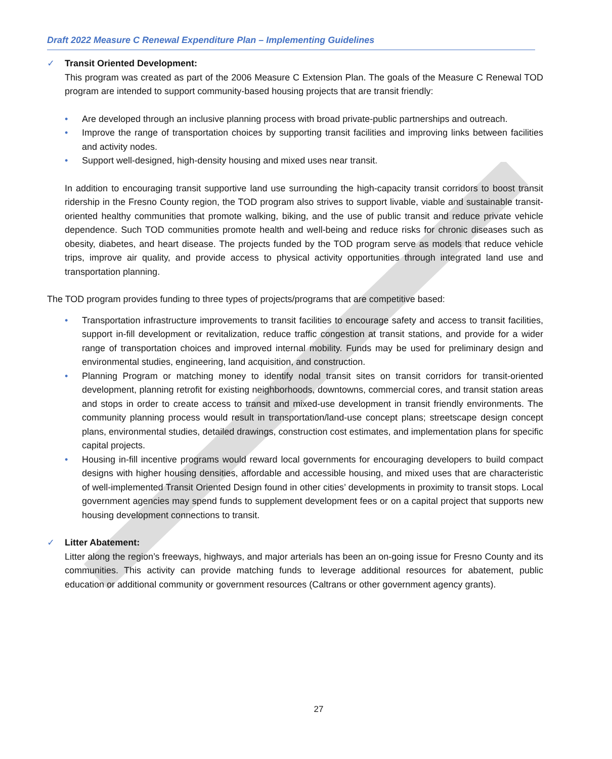Draft 2022 Measure C Renewal Expenditure Plan – Implementing Guidelines
✓ Transit Oriented Development:
This program was created as part of the 2006 Measure C Extension Plan. The goals of the Measure C Renewal TOD program are intended to support community-based housing projects that are transit friendly:
• Are developed through an inclusive planning process with broad private-public partnerships and outreach.
• Improve the range of transportation choices by supporting transit facilities and improving links between facilities and activity nodes.
• Support well-designed, high-density housing and mixed uses near transit.
In addition to encouraging transit supportive land use surrounding the high-capacity transit corridors to boost transit ridership in the Fresno County region, the TOD program also strives to support livable, viable and sustainable transit-oriented healthy communities that promote walking, biking, and the use of public transit and reduce private vehicle dependence. Such TOD communities promote health and well-being and reduce risks for chronic diseases such as obesity, diabetes, and heart disease. The projects funded by the TOD program serve as models that reduce vehicle trips, improve air quality, and provide access to physical activity opportunities through integrated land use and transportation planning.
The TOD program provides funding to three types of projects/programs that are competitive based:
• Transportation infrastructure improvements to transit facilities to encourage safety and access to transit facilities, support in-fill development or revitalization, reduce traffic congestion at transit stations, and provide for a wider range of transportation choices and improved internal mobility. Funds may be used for preliminary design and environmental studies, engineering, land acquisition, and construction.
• Planning Program or matching money to identify nodal transit sites on transit corridors for transit-oriented development, planning retrofit for existing neighborhoods, downtowns, commercial cores, and transit station areas and stops in order to create access to transit and mixed-use development in transit friendly environments. The community planning process would result in transportation/land-use concept plans; streetscape design concept plans, environmental studies, detailed drawings, construction cost estimates, and implementation plans for specific capital projects.
• Housing in-fill incentive programs would reward local governments for encouraging developers to build compact designs with higher housing densities, affordable and accessible housing, and mixed uses that are characteristic of well-implemented Transit Oriented Design found in other cities’ developments in proximity to transit stops. Local government agencies may spend funds to supplement development fees or on a capital project that supports new housing development connections to transit.
✓ Litter Abatement:
Litter along the region’s freeways, highways, and major arterials has been an on-going issue for Fresno County and its communities. This activity can provide matching funds to leverage additional resources for abatement, public education or additional community or government resources (Caltrans or other government agency grants).
27